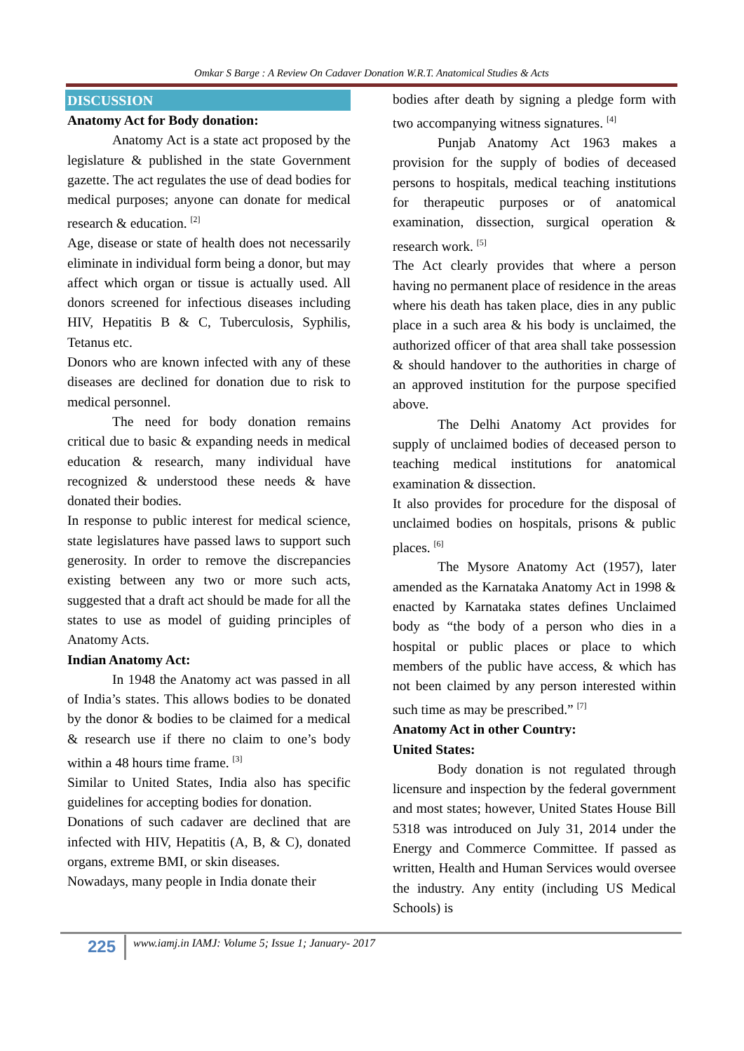Omkar S Barge : A Review On Cadaver Donation W.R.T. Anatomical Studies & Acts
DISCUSSION
Anatomy Act for Body donation:
Anatomy Act is a state act proposed by the legislature & published in the state Government gazette. The act regulates the use of dead bodies for medical purposes; anyone can donate for medical research & education. <sup>[2]</sup>
Age, disease or state of health does not necessarily eliminate in individual form being a donor, but may affect which organ or tissue is actually used. All donors screened for infectious diseases including HIV, Hepatitis B & C, Tuberculosis, Syphilis, Tetanus etc.
Donors who are known infected with any of these diseases are declined for donation due to risk to medical personnel.
The need for body donation remains critical due to basic & expanding needs in medical education & research, many individual have recognized & understood these needs & have donated their bodies.
In response to public interest for medical science, state legislatures have passed laws to support such generosity. In order to remove the discrepancies existing between any two or more such acts, suggested that a draft act should be made for all the states to use as model of guiding principles of Anatomy Acts.
Indian Anatomy Act:
In 1948 the Anatomy act was passed in all of India’s states. This allows bodies to be donated by the donor & bodies to be claimed for a medical & research use if there no claim to one’s body within a 48 hours time frame. <sup>[3]</sup>
Similar to United States, India also has specific guidelines for accepting bodies for donation.
Donations of such cadaver are declined that are infected with HIV, Hepatitis (A, B, & C), donated organs, extreme BMI, or skin diseases.
Nowadays, many people in India donate their
bodies after death by signing a pledge form with two accompanying witness signatures. <sup>[4]</sup>
Punjab Anatomy Act 1963 makes a provision for the supply of bodies of deceased persons to hospitals, medical teaching institutions for therapeutic purposes or of anatomical examination, dissection, surgical operation & research work. <sup>[5]</sup>
The Act clearly provides that where a person having no permanent place of residence in the areas where his death has taken place, dies in any public place in a such area & his body is unclaimed, the authorized officer of that area shall take possession & should handover to the authorities in charge of an approved institution for the purpose specified above.
The Delhi Anatomy Act provides for supply of unclaimed bodies of deceased person to teaching medical institutions for anatomical examination & dissection.
It also provides for procedure for the disposal of unclaimed bodies on hospitals, prisons & public places. <sup>[6]</sup>
The Mysore Anatomy Act (1957), later amended as the Karnataka Anatomy Act in 1998 & enacted by Karnataka states defines Unclaimed body as “the body of a person who dies in a hospital or public places or place to which members of the public have access, & which has not been claimed by any person interested within such time as may be prescribed.” <sup>[7]</sup>
Anatomy Act in other Country:
United States:
Body donation is not regulated through licensure and inspection by the federal government and most states; however, United States House Bill 5318 was introduced on July 31, 2014 under the Energy and Commerce Committee. If passed as written, Health and Human Services would oversee the industry. Any entity (including US Medical Schools) is
225
www.iamj.in IAMJ: Volume 5; Issue 1; January- 2017